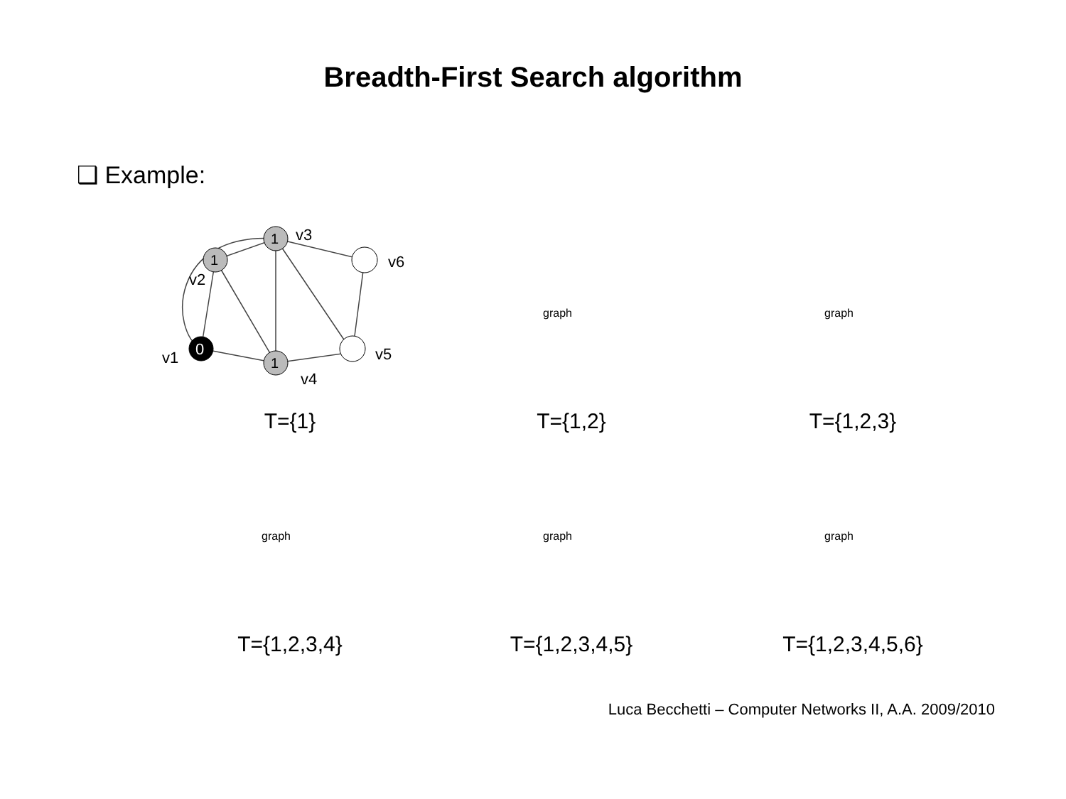Breadth-First Search algorithm
❑ Example:
0
1
1
1
v1
v2
v3
v4
v5
v6
T={1}
graph
T={1,2}
graph
T={1,2,3}
graph
T={1,2,3,4}
graph
T={1,2,3,4,5}
graph
T={1,2,3,4,5,6}
Luca Becchetti – Computer Networks II, A.A. 2009/2010